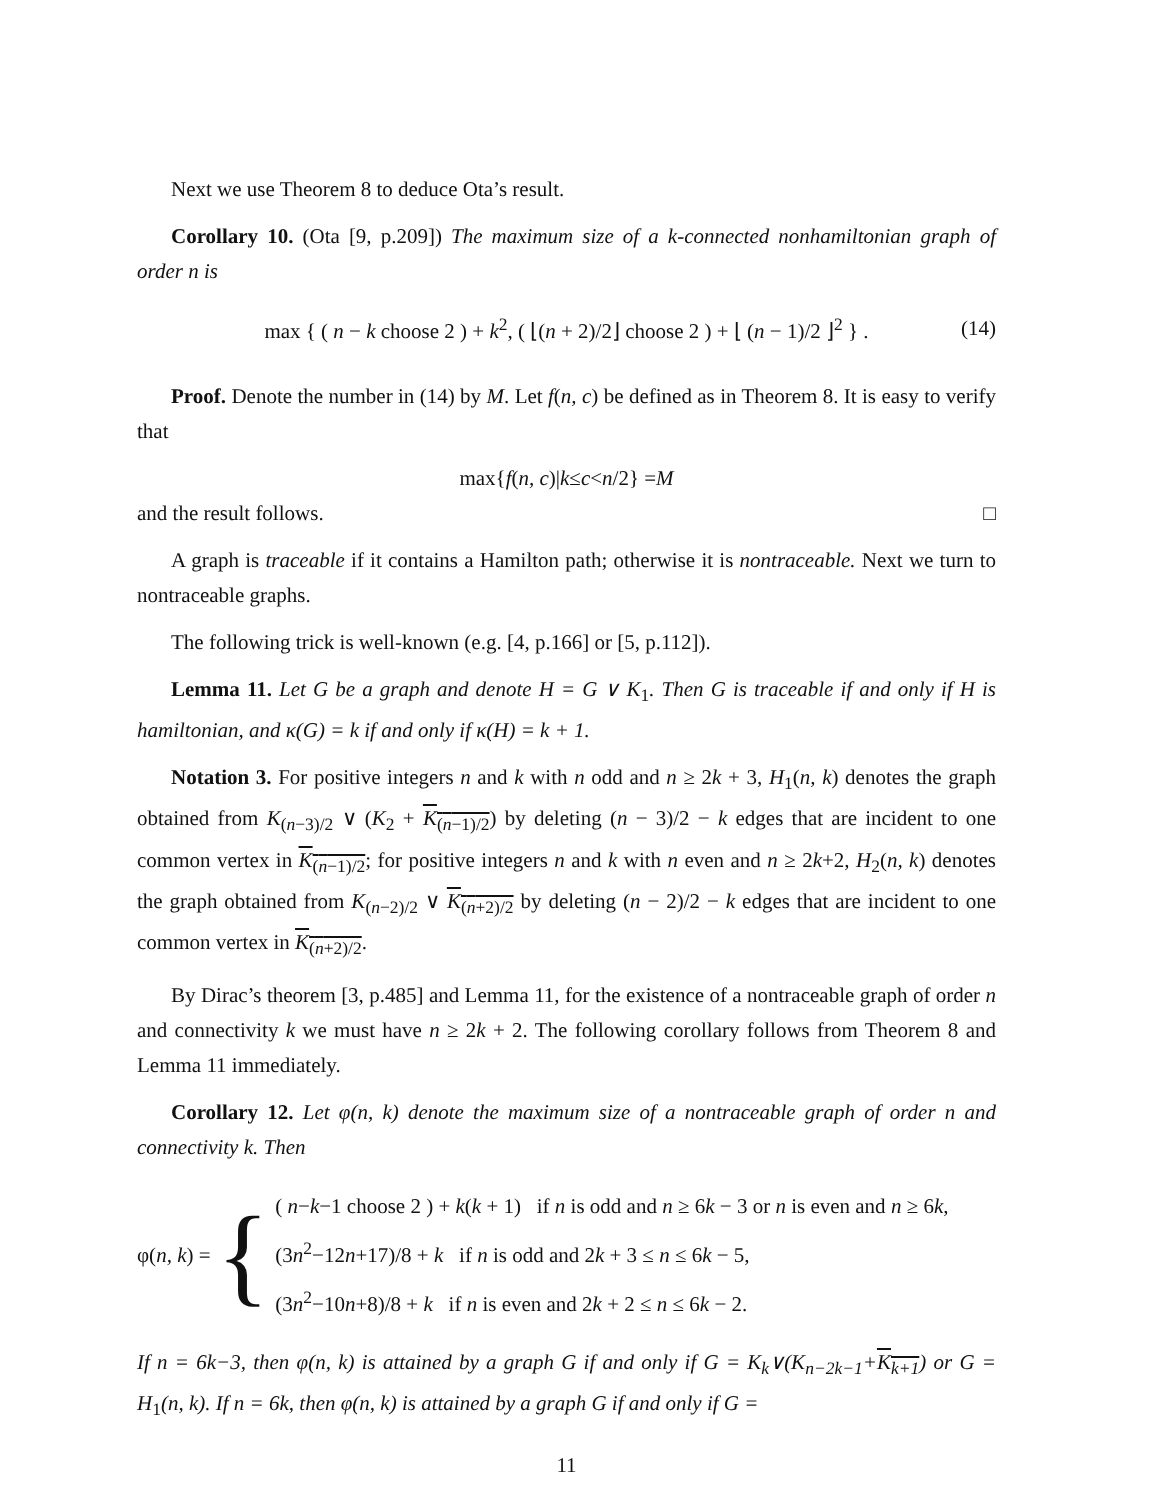Next we use Theorem 8 to deduce Ota’s result.
Corollary 10. (Ota [9, p.209]) The maximum size of a k-connected nonhamiltonian graph of order n is
max { ( n − k choose 2 ) + k<sup>2</sup>, ( ⌊(n + 2)/2⌋ choose 2 ) + ⌊ (n − 1)/2 ⌋<sup>2</sup> } . (14)
Proof. Denote the number in (14) by M. Let f(n, c) be defined as in Theorem 8. It is easy to verify that
max{ f (n, c)| k ≤ c < n /2} = M
and the result follows. □
A graph is traceable if it contains a Hamilton path; otherwise it is nontraceable. Next we turn to nontraceable graphs.
The following trick is well-known (e.g. [4, p.166] or [5, p.112]).
Lemma 11. Let G be a graph and denote H = G ∨ K<sub>1</sub>. Then G is traceable if and only if H is hamiltonian, and κ(G) = k if and only if κ(H) = k + 1.
Notation 3. For positive integers n and k with n odd and n ≥ 2k + 3, H<sub>1</sub>(n, k) denotes the graph obtained from K<sub>(n−3)/2</sub> ∨ (K<sub>2</sub> + K<sub>(n−1)/2</sub>) by deleting (n − 3)/2 − k edges that are incident to one common vertex in K<sub>(n−1)/2</sub>; for positive integers n and k with n even and n ≥ 2k+2, H<sub>2</sub>(n, k) denotes the graph obtained from K<sub>(n−2)/2</sub> ∨ K<sub>(n+2)/2</sub> by deleting (n − 2)/2 − k edges that are incident to one common vertex in K<sub>(n+2)/2</sub>.
By Dirac’s theorem [3, p.485] and Lemma 11, for the existence of a nontraceable graph of order n and connectivity k we must have n ≥ 2k + 2. The following corollary follows from Theorem 8 and Lemma 11 immediately.
Corollary 12. Let φ(n, k) denote the maximum size of a nontraceable graph of order n and connectivity k. Then
φ(n, k) = {
( n−k−1 choose 2 ) + k(k + 1) if n is odd and n ≥ 6k − 3 or n is even and n ≥ 6k,
(3n<sup>2</sup>−12n+17)/8 + k if n is odd and 2k + 3 ≤ n ≤ 6k − 5,
(3n<sup>2</sup>−10n+8)/8 + k if n is even and 2k + 2 ≤ n ≤ 6k − 2.
If n = 6k−3, then φ(n, k) is attained by a graph G if and only if G = K<sub>k</sub>∨(K<sub>n−2k−1</sub>+K<sub>k+1</sub>) or G = H<sub>1</sub>(n, k). If n = 6k, then φ(n, k) is attained by a graph G if and only if G =
11